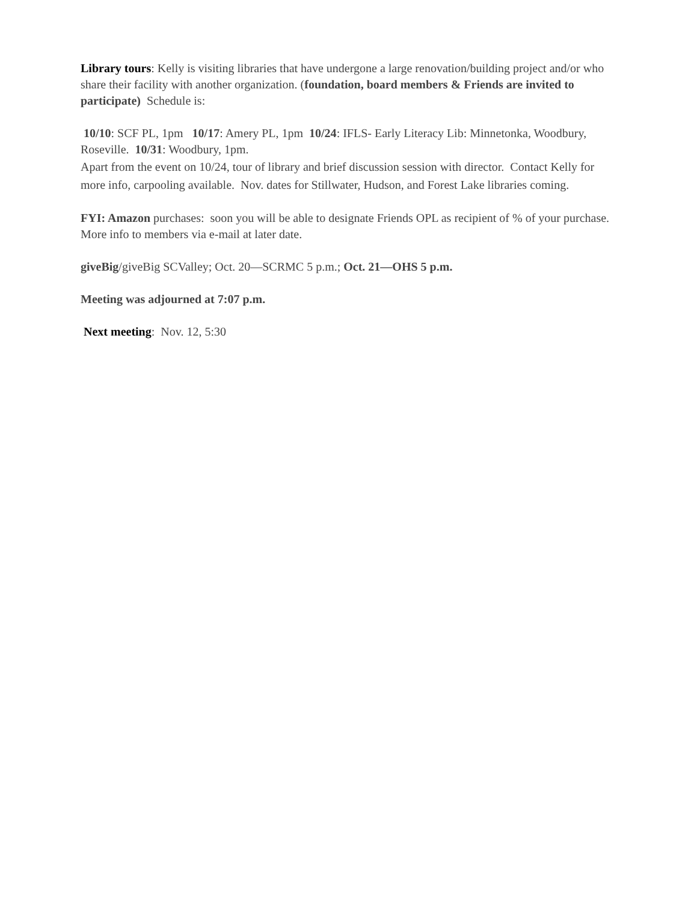Library tours: Kelly is visiting libraries that have undergone a large renovation/building project and/or who share their facility with another organization. (foundation, board members & Friends are invited to participate) Schedule is:
10/10: SCF PL, 1pm 10/17: Amery PL, 1pm 10/24: IFLS- Early Literacy Lib: Minnetonka, Woodbury, Roseville. 10/31: Woodbury, 1pm.
Apart from the event on 10/24, tour of library and brief discussion session with director. Contact Kelly for more info, carpooling available. Nov. dates for Stillwater, Hudson, and Forest Lake libraries coming.
FYI: Amazon purchases: soon you will be able to designate Friends OPL as recipient of % of your purchase. More info to members via e-mail at later date.
giveBig/giveBig SCValley; Oct. 20—SCRMC 5 p.m.; Oct. 21—OHS 5 p.m.
Meeting was adjourned at 7:07 p.m.
Next meeting: Nov. 12, 5:30